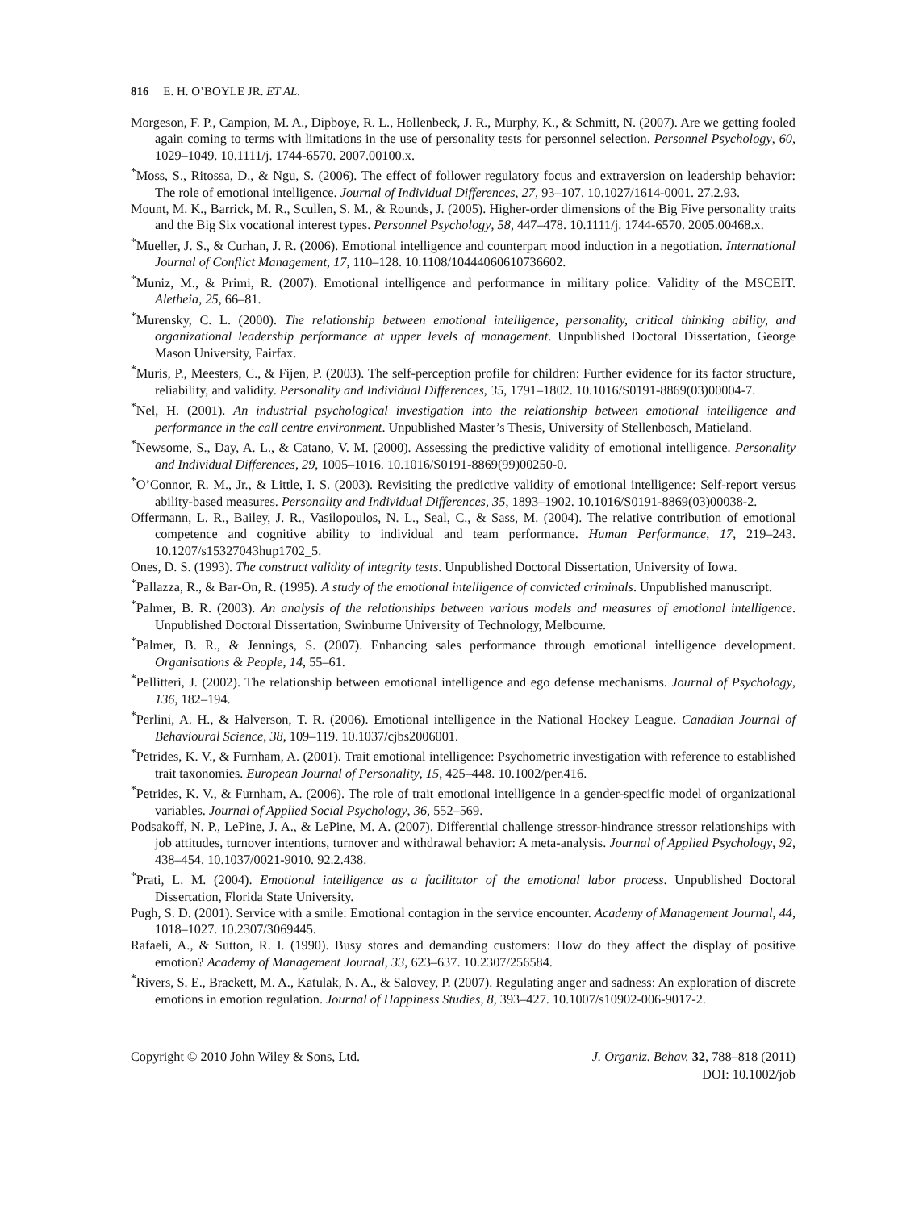816 E. H. O’BOYLE JR. ET AL.
Morgeson, F. P., Campion, M. A., Dipboye, R. L., Hollenbeck, J. R., Murphy, K., & Schmitt, N. (2007). Are we getting fooled again coming to terms with limitations in the use of personality tests for personnel selection. Personnel Psychology, 60, 1029–1049. 10.1111/j. 1744-6570. 2007.00100.x.
<sup>*</sup> Moss, S., Ritossa, D., & Ngu, S. (2006). The effect of follower regulatory focus and extraversion on leadership behavior: The role of emotional intelligence. Journal of Individual Differences, 27, 93–107. 10.1027/1614-0001. 27.2.93.
Mount, M. K., Barrick, M. R., Scullen, S. M., & Rounds, J. (2005). Higher-order dimensions of the Big Five personality traits and the Big Six vocational interest types. Personnel Psychology, 58, 447–478. 10.1111/j. 1744-6570. 2005.00468.x.
<sup>*</sup> Mueller, J. S., & Curhan, J. R. (2006). Emotional intelligence and counterpart mood induction in a negotiation. International Journal of Conflict Management, 17, 110–128. 10.1108/10444060610736602.
<sup>*</sup> Muniz, M., & Primi, R. (2007). Emotional intelligence and performance in military police: Validity of the MSCEIT. Aletheia, 25, 66–81.
<sup>*</sup> Murensky, C. L. (2000). The relationship between emotional intelligence, personality, critical thinking ability, and organizational leadership performance at upper levels of management. Unpublished Doctoral Dissertation, George Mason University, Fairfax.
<sup>*</sup> Muris, P., Meesters, C., & Fijen, P. (2003). The self-perception profile for children: Further evidence for its factor structure, reliability, and validity. Personality and Individual Differences, 35, 1791–1802. 10.1016/S0191-8869(03)00004-7.
<sup>*</sup> Nel, H. (2001). An industrial psychological investigation into the relationship between emotional intelligence and performance in the call centre environment. Unpublished Master’s Thesis, University of Stellenbosch, Matieland.
<sup>*</sup> Newsome, S., Day, A. L., & Catano, V. M. (2000). Assessing the predictive validity of emotional intelligence. Personality and Individual Differences, 29, 1005–1016. 10.1016/S0191-8869(99)00250-0.
<sup>*</sup> O’Connor, R. M., Jr., & Little, I. S. (2003). Revisiting the predictive validity of emotional intelligence: Self-report versus ability-based measures. Personality and Individual Differences, 35, 1893–1902. 10.1016/S0191-8869(03)00038-2.
Offermann, L. R., Bailey, J. R., Vasilopoulos, N. L., Seal, C., & Sass, M. (2004). The relative contribution of emotional competence and cognitive ability to individual and team performance. Human Performance, 17, 219–243. 10.1207/s15327043hup1702_5.
Ones, D. S. (1993). The construct validity of integrity tests. Unpublished Doctoral Dissertation, University of Iowa.
<sup>*</sup> Pallazza, R., & Bar-On, R. (1995). A study of the emotional intelligence of convicted criminals. Unpublished manuscript.
<sup>*</sup> Palmer, B. R. (2003). An analysis of the relationships between various models and measures of emotional intelligence. Unpublished Doctoral Dissertation, Swinburne University of Technology, Melbourne.
<sup>*</sup> Palmer, B. R., & Jennings, S. (2007). Enhancing sales performance through emotional intelligence development. Organisations & People, 14, 55–61.
<sup>*</sup> Pellitteri, J. (2002). The relationship between emotional intelligence and ego defense mechanisms. Journal of Psychology, 136, 182–194.
<sup>*</sup> Perlini, A. H., & Halverson, T. R. (2006). Emotional intelligence in the National Hockey League. Canadian Journal of Behavioural Science, 38, 109–119. 10.1037/cjbs2006001.
<sup>*</sup> Petrides, K. V., & Furnham, A. (2001). Trait emotional intelligence: Psychometric investigation with reference to established trait taxonomies. European Journal of Personality, 15, 425–448. 10.1002/per.416.
<sup>*</sup> Petrides, K. V., & Furnham, A. (2006). The role of trait emotional intelligence in a gender-specific model of organizational variables. Journal of Applied Social Psychology, 36, 552–569.
Podsakoff, N. P., LePine, J. A., & LePine, M. A. (2007). Differential challenge stressor-hindrance stressor relationships with job attitudes, turnover intentions, turnover and withdrawal behavior: A meta-analysis. Journal of Applied Psychology, 92, 438–454. 10.1037/0021-9010. 92.2.438.
<sup>*</sup> Prati, L. M. (2004). Emotional intelligence as a facilitator of the emotional labor process. Unpublished Doctoral Dissertation, Florida State University.
Pugh, S. D. (2001). Service with a smile: Emotional contagion in the service encounter. Academy of Management Journal, 44, 1018–1027. 10.2307/3069445.
Rafaeli, A., & Sutton, R. I. (1990). Busy stores and demanding customers: How do they affect the display of positive emotion? Academy of Management Journal, 33, 623–637. 10.2307/256584.
<sup>*</sup> Rivers, S. E., Brackett, M. A., Katulak, N. A., & Salovey, P. (2007). Regulating anger and sadness: An exploration of discrete emotions in emotion regulation. Journal of Happiness Studies, 8, 393–427. 10.1007/s10902-006-9017-2.
Copyright © 2010 John Wiley & Sons, Ltd.
J. Organiz. Behav. 32, 788–818 (2011)
DOI: 10.1002/job